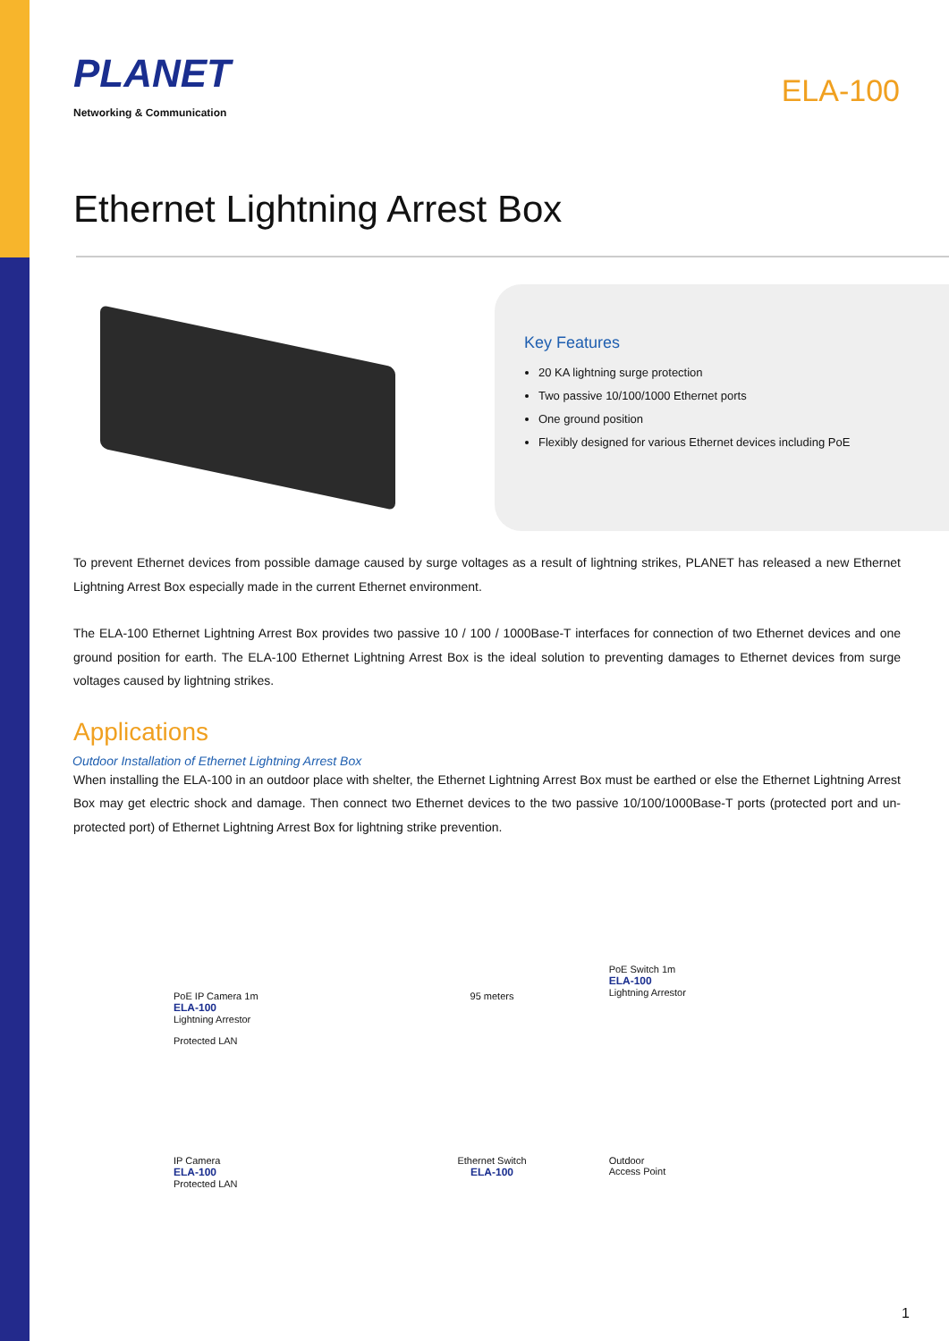PLANET
Networking & Communication
ELA-100
Ethernet Lightning Arrest Box
Key Features
20 KA lightning surge protection
Two passive 10/100/1000 Ethernet ports
One ground position
Flexibly designed for various Ethernet devices including PoE
To prevent Ethernet devices from possible damage caused by surge voltages as a result of lightning strikes, PLANET has released a new Ethernet Lightning Arrest Box especially made in the current Ethernet environment.
The ELA-100 Ethernet Lightning Arrest Box provides two passive 10 / 100 / 1000Base-T interfaces for connection of two Ethernet devices and one ground position for earth. The ELA-100 Ethernet Lightning Arrest Box is the ideal solution to preventing damages to Ethernet devices from surge voltages caused by lightning strikes.
Applications
Outdoor Installation of Ethernet Lightning Arrest Box
When installing the ELA-100 in an outdoor place with shelter, the Ethernet Lightning Arrest Box must be earthed or else the Ethernet Lightning Arrest Box may get electric shock and damage. Then connect two Ethernet devices to the two passive 10/100/1000Base-T ports (protected port and un-protected port) of Ethernet Lightning Arrest Box for lightning strike prevention.
PoE IP Camera 1m
ELA-100
Lightning Arrestor
Protected LAN
95 meters
PoE Switch 1m
ELA-100
Lightning Arrestor
IP Camera
ELA-100
Protected LAN
Ethernet Switch
ELA-100
Outdoor
Access Point
1